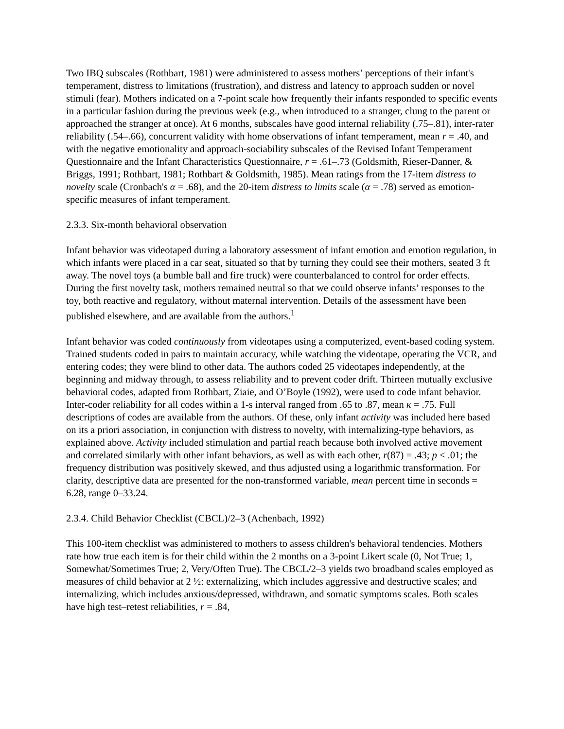Two IBQ subscales (Rothbart, 1981) were administered to assess mothers’ perceptions of their infant's temperament, distress to limitations (frustration), and distress and latency to approach sudden or novel stimuli (fear). Mothers indicated on a 7-point scale how frequently their infants responded to specific events in a particular fashion during the previous week (e.g., when introduced to a stranger, clung to the parent or approached the stranger at once). At 6 months, subscales have good internal reliability (.75–.81), inter-rater reliability (.54–.66), concurrent validity with home observations of infant temperament, mean r = .40, and with the negative emotionality and approach-sociability subscales of the Revised Infant Temperament Questionnaire and the Infant Characteristics Questionnaire, r = .61–.73 (Goldsmith, Rieser-Danner, & Briggs, 1991; Rothbart, 1981; Rothbart & Goldsmith, 1985). Mean ratings from the 17-item distress to novelty scale (Cronbach's α = .68), and the 20-item distress to limits scale (α = .78) served as emotion-specific measures of infant temperament.
2.3.3. Six-month behavioral observation
Infant behavior was videotaped during a laboratory assessment of infant emotion and emotion regulation, in which infants were placed in a car seat, situated so that by turning they could see their mothers, seated 3 ft away. The novel toys (a bumble ball and fire truck) were counterbalanced to control for order effects. During the first novelty task, mothers remained neutral so that we could observe infants’ responses to the toy, both reactive and regulatory, without maternal intervention. Details of the assessment have been published elsewhere, and are available from the authors.<sup>1</sup>
Infant behavior was coded continuously from videotapes using a computerized, event-based coding system. Trained students coded in pairs to maintain accuracy, while watching the videotape, operating the VCR, and entering codes; they were blind to other data. The authors coded 25 videotapes independently, at the beginning and midway through, to assess reliability and to prevent coder drift. Thirteen mutually exclusive behavioral codes, adapted from Rothbart, Ziaie, and O’Boyle (1992), were used to code infant behavior. Inter-coder reliability for all codes within a 1-s interval ranged from .65 to .87, mean κ = .75. Full descriptions of codes are available from the authors. Of these, only infant activity was included here based on its a priori association, in conjunction with distress to novelty, with internalizing-type behaviors, as explained above. Activity included stimulation and partial reach because both involved active movement and correlated similarly with other infant behaviors, as well as with each other, r(87) = .43; p < .01; the frequency distribution was positively skewed, and thus adjusted using a logarithmic transformation. For clarity, descriptive data are presented for the non-transformed variable, mean percent time in seconds = 6.28, range 0–33.24.
2.3.4. Child Behavior Checklist (CBCL)/2–3 (Achenbach, 1992)
This 100-item checklist was administered to mothers to assess children's behavioral tendencies. Mothers rate how true each item is for their child within the 2 months on a 3-point Likert scale (0, Not True; 1, Somewhat/Sometimes True; 2, Very/Often True). The CBCL/2–3 yields two broadband scales employed as measures of child behavior at 2 ½: externalizing, which includes aggressive and destructive scales; and internalizing, which includes anxious/depressed, withdrawn, and somatic symptoms scales. Both scales have high test–retest reliabilities, r = .84,